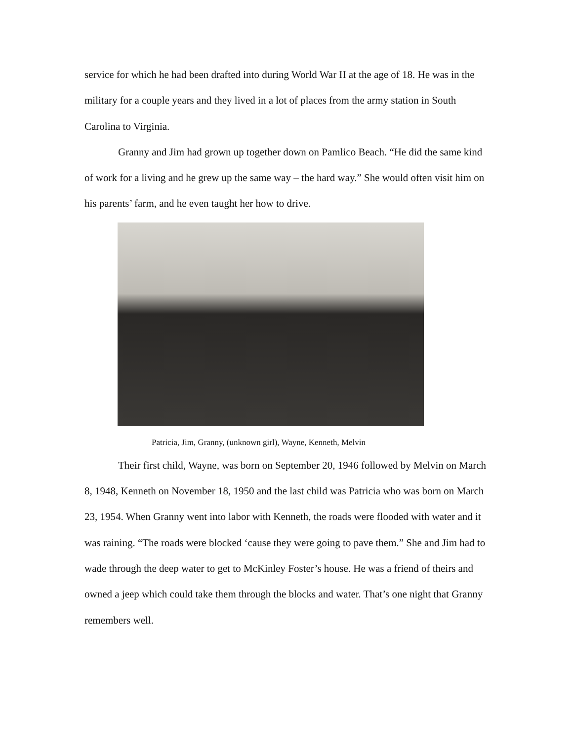service for which he had been drafted into during World War II at the age of 18. He was in the military for a couple years and they lived in a lot of places from the army station in South Carolina to Virginia.
Granny and Jim had grown up together down on Pamlico Beach. “He did the same kind of work for a living and he grew up the same way – the hard way.” She would often visit him on his parents’ farm, and he even taught her how to drive.
Patricia, Jim, Granny, (unknown girl), Wayne, Kenneth, Melvin
Their first child, Wayne, was born on September 20, 1946 followed by Melvin on March 8, 1948, Kenneth on November 18, 1950 and the last child was Patricia who was born on March 23, 1954. When Granny went into labor with Kenneth, the roads were flooded with water and it was raining. “The roads were blocked ‘cause they were going to pave them.” She and Jim had to wade through the deep water to get to McKinley Foster’s house. He was a friend of theirs and owned a jeep which could take them through the blocks and water. That’s one night that Granny remembers well.